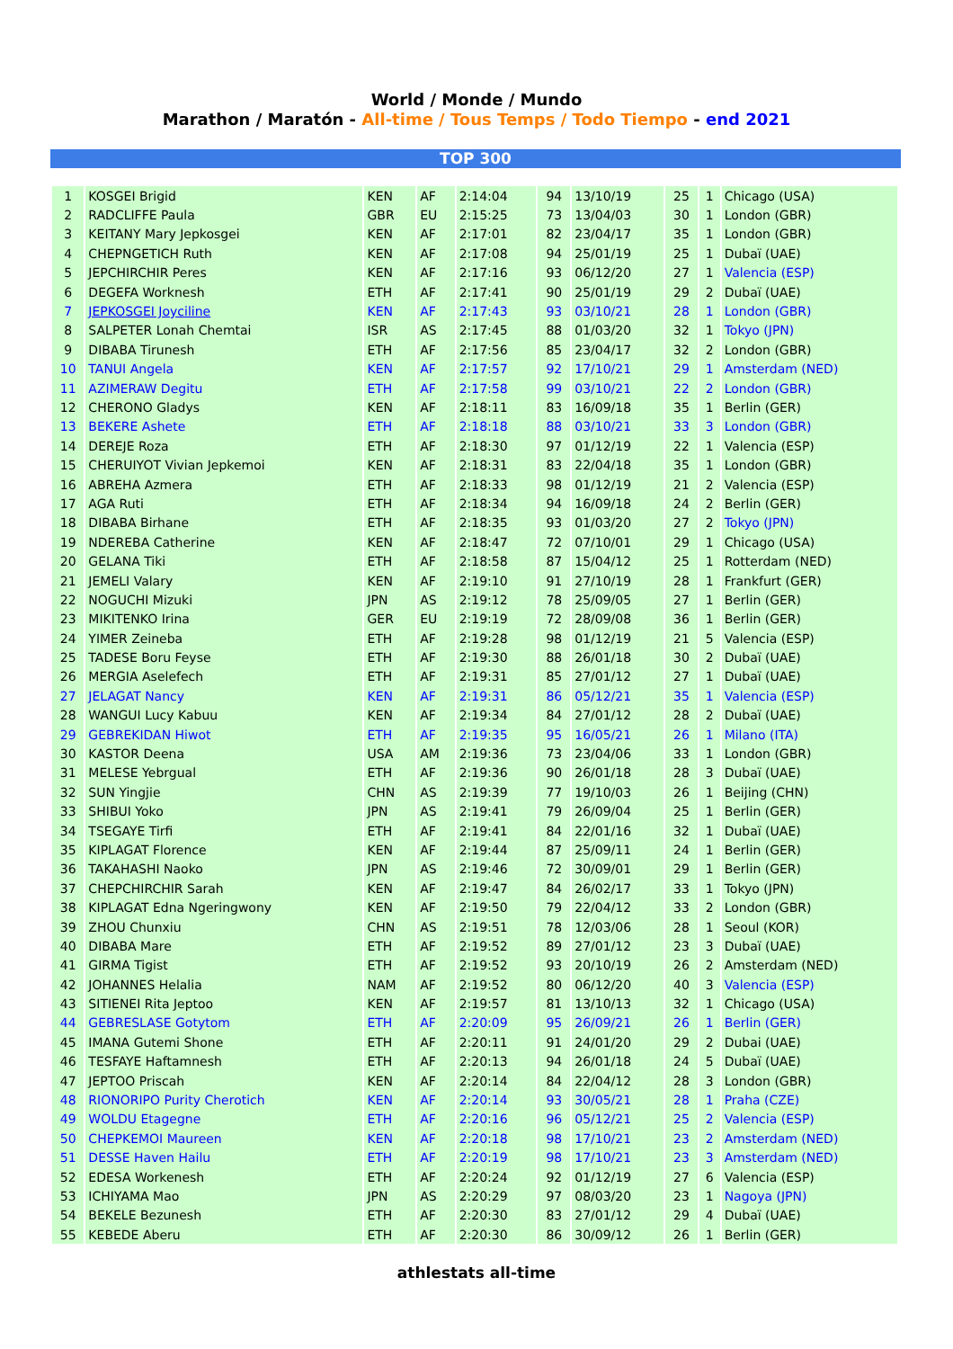World / Monde / Mundo
Marathon / Maratón - All-time / Tous Temps / Todo Tiempo - end 2021
TOP 300
| 1 | KOSGEI Brigid | KEN | AF | 2:14:04 | 94 | 13/10/19 | 25 | 1 | Chicago (USA) |
| 2 | RADCLIFFE Paula | GBR | EU | 2:15:25 | 73 | 13/04/03 | 30 | 1 | London (GBR) |
| 3 | KEITANY Mary Jepkosgei | KEN | AF | 2:17:01 | 82 | 23/04/17 | 35 | 1 | London (GBR) |
| 4 | CHEPNGETICH Ruth | KEN | AF | 2:17:08 | 94 | 25/01/19 | 25 | 1 | Dubaï (UAE) |
| 5 | JEPCHIRCHIR Peres | KEN | AF | 2:17:16 | 93 | 06/12/20 | 27 | 1 | Valencia (ESP) |
| 6 | DEGEFA Worknesh | ETH | AF | 2:17:41 | 90 | 25/01/19 | 29 | 2 | Dubaï (UAE) |
| 7 | JEPKOSGEI Joyciline | KEN | AF | 2:17:43 | 93 | 03/10/21 | 28 | 1 | London (GBR) |
| 8 | SALPETER Lonah Chemtai | ISR | AS | 2:17:45 | 88 | 01/03/20 | 32 | 1 | Tokyo (JPN) |
| 9 | DIBABA Tirunesh | ETH | AF | 2:17:56 | 85 | 23/04/17 | 32 | 2 | London (GBR) |
| 10 | TANUI Angela | KEN | AF | 2:17:57 | 92 | 17/10/21 | 29 | 1 | Amsterdam (NED) |
| 11 | AZIMERAW Degitu | ETH | AF | 2:17:58 | 99 | 03/10/21 | 22 | 2 | London (GBR) |
| 12 | CHERONO Gladys | KEN | AF | 2:18:11 | 83 | 16/09/18 | 35 | 1 | Berlin (GER) |
| 13 | BEKERE Ashete | ETH | AF | 2:18:18 | 88 | 03/10/21 | 33 | 3 | London (GBR) |
| 14 | DEREJE Roza | ETH | AF | 2:18:30 | 97 | 01/12/19 | 22 | 1 | Valencia (ESP) |
| 15 | CHERUIYOT Vivian Jepkemoi | KEN | AF | 2:18:31 | 83 | 22/04/18 | 35 | 1 | London (GBR) |
| 16 | ABREHA Azmera | ETH | AF | 2:18:33 | 98 | 01/12/19 | 21 | 2 | Valencia (ESP) |
| 17 | AGA Ruti | ETH | AF | 2:18:34 | 94 | 16/09/18 | 24 | 2 | Berlin (GER) |
| 18 | DIBABA Birhane | ETH | AF | 2:18:35 | 93 | 01/03/20 | 27 | 2 | Tokyo (JPN) |
| 19 | NDEREBA Catherine | KEN | AF | 2:18:47 | 72 | 07/10/01 | 29 | 1 | Chicago (USA) |
| 20 | GELANA Tiki | ETH | AF | 2:18:58 | 87 | 15/04/12 | 25 | 1 | Rotterdam (NED) |
| 21 | JEMELI Valary | KEN | AF | 2:19:10 | 91 | 27/10/19 | 28 | 1 | Frankfurt (GER) |
| 22 | NOGUCHI Mizuki | JPN | AS | 2:19:12 | 78 | 25/09/05 | 27 | 1 | Berlin (GER) |
| 23 | MIKITENKO Irina | GER | EU | 2:19:19 | 72 | 28/09/08 | 36 | 1 | Berlin (GER) |
| 24 | YIMER Zeineba | ETH | AF | 2:19:28 | 98 | 01/12/19 | 21 | 5 | Valencia (ESP) |
| 25 | TADESE Boru Feyse | ETH | AF | 2:19:30 | 88 | 26/01/18 | 30 | 2 | Dubaï (UAE) |
| 26 | MERGIA Aselefech | ETH | AF | 2:19:31 | 85 | 27/01/12 | 27 | 1 | Dubaï (UAE) |
| 27 | JELAGAT Nancy | KEN | AF | 2:19:31 | 86 | 05/12/21 | 35 | 1 | Valencia (ESP) |
| 28 | WANGUI Lucy Kabuu | KEN | AF | 2:19:34 | 84 | 27/01/12 | 28 | 2 | Dubaï (UAE) |
| 29 | GEBREKIDAN Hiwot | ETH | AF | 2:19:35 | 95 | 16/05/21 | 26 | 1 | Milano (ITA) |
| 30 | KASTOR Deena | USA | AM | 2:19:36 | 73 | 23/04/06 | 33 | 1 | London (GBR) |
| 31 | MELESE Yebrgual | ETH | AF | 2:19:36 | 90 | 26/01/18 | 28 | 3 | Dubaï (UAE) |
| 32 | SUN Yingjie | CHN | AS | 2:19:39 | 77 | 19/10/03 | 26 | 1 | Beijing (CHN) |
| 33 | SHIBUI Yoko | JPN | AS | 2:19:41 | 79 | 26/09/04 | 25 | 1 | Berlin (GER) |
| 34 | TSEGAYE Tirfi | ETH | AF | 2:19:41 | 84 | 22/01/16 | 32 | 1 | Dubaï (UAE) |
| 35 | KIPLAGAT Florence | KEN | AF | 2:19:44 | 87 | 25/09/11 | 24 | 1 | Berlin (GER) |
| 36 | TAKAHASHI Naoko | JPN | AS | 2:19:46 | 72 | 30/09/01 | 29 | 1 | Berlin (GER) |
| 37 | CHEPCHIRCHIR Sarah | KEN | AF | 2:19:47 | 84 | 26/02/17 | 33 | 1 | Tokyo (JPN) |
| 38 | KIPLAGAT Edna Ngeringwony | KEN | AF | 2:19:50 | 79 | 22/04/12 | 33 | 2 | London (GBR) |
| 39 | ZHOU Chunxiu | CHN | AS | 2:19:51 | 78 | 12/03/06 | 28 | 1 | Seoul (KOR) |
| 40 | DIBABA Mare | ETH | AF | 2:19:52 | 89 | 27/01/12 | 23 | 3 | Dubaï (UAE) |
| 41 | GIRMA Tigist | ETH | AF | 2:19:52 | 93 | 20/10/19 | 26 | 2 | Amsterdam (NED) |
| 42 | JOHANNES Helalia | NAM | AF | 2:19:52 | 80 | 06/12/20 | 40 | 3 | Valencia (ESP) |
| 43 | SITIENEI Rita Jeptoo | KEN | AF | 2:19:57 | 81 | 13/10/13 | 32 | 1 | Chicago (USA) |
| 44 | GEBRESLASE Gotytom | ETH | AF | 2:20:09 | 95 | 26/09/21 | 26 | 1 | Berlin (GER) |
| 45 | IMANA Gutemi Shone | ETH | AF | 2:20:11 | 91 | 24/01/20 | 29 | 2 | Dubai (UAE) |
| 46 | TESFAYE Haftamnesh | ETH | AF | 2:20:13 | 94 | 26/01/18 | 24 | 5 | Dubaï (UAE) |
| 47 | JEPTOO Priscah | KEN | AF | 2:20:14 | 84 | 22/04/12 | 28 | 3 | London (GBR) |
| 48 | RIONORIPO Purity Cherotich | KEN | AF | 2:20:14 | 93 | 30/05/21 | 28 | 1 | Praha (CZE) |
| 49 | WOLDU Etagegne | ETH | AF | 2:20:16 | 96 | 05/12/21 | 25 | 2 | Valencia (ESP) |
| 50 | CHEPKEMOI Maureen | KEN | AF | 2:20:18 | 98 | 17/10/21 | 23 | 2 | Amsterdam (NED) |
| 51 | DESSE Haven Hailu | ETH | AF | 2:20:19 | 98 | 17/10/21 | 23 | 3 | Amsterdam (NED) |
| 52 | EDESA Workenesh | ETH | AF | 2:20:24 | 92 | 01/12/19 | 27 | 6 | Valencia (ESP) |
| 53 | ICHIYAMA Mao | JPN | AS | 2:20:29 | 97 | 08/03/20 | 23 | 1 | Nagoya (JPN) |
| 54 | BEKELE Bezunesh | ETH | AF | 2:20:30 | 83 | 27/01/12 | 29 | 4 | Dubaï (UAE) |
| 55 | KEBEDE Aberu | ETH | AF | 2:20:30 | 86 | 30/09/12 | 26 | 1 | Berlin (GER) |
athlestats all-time